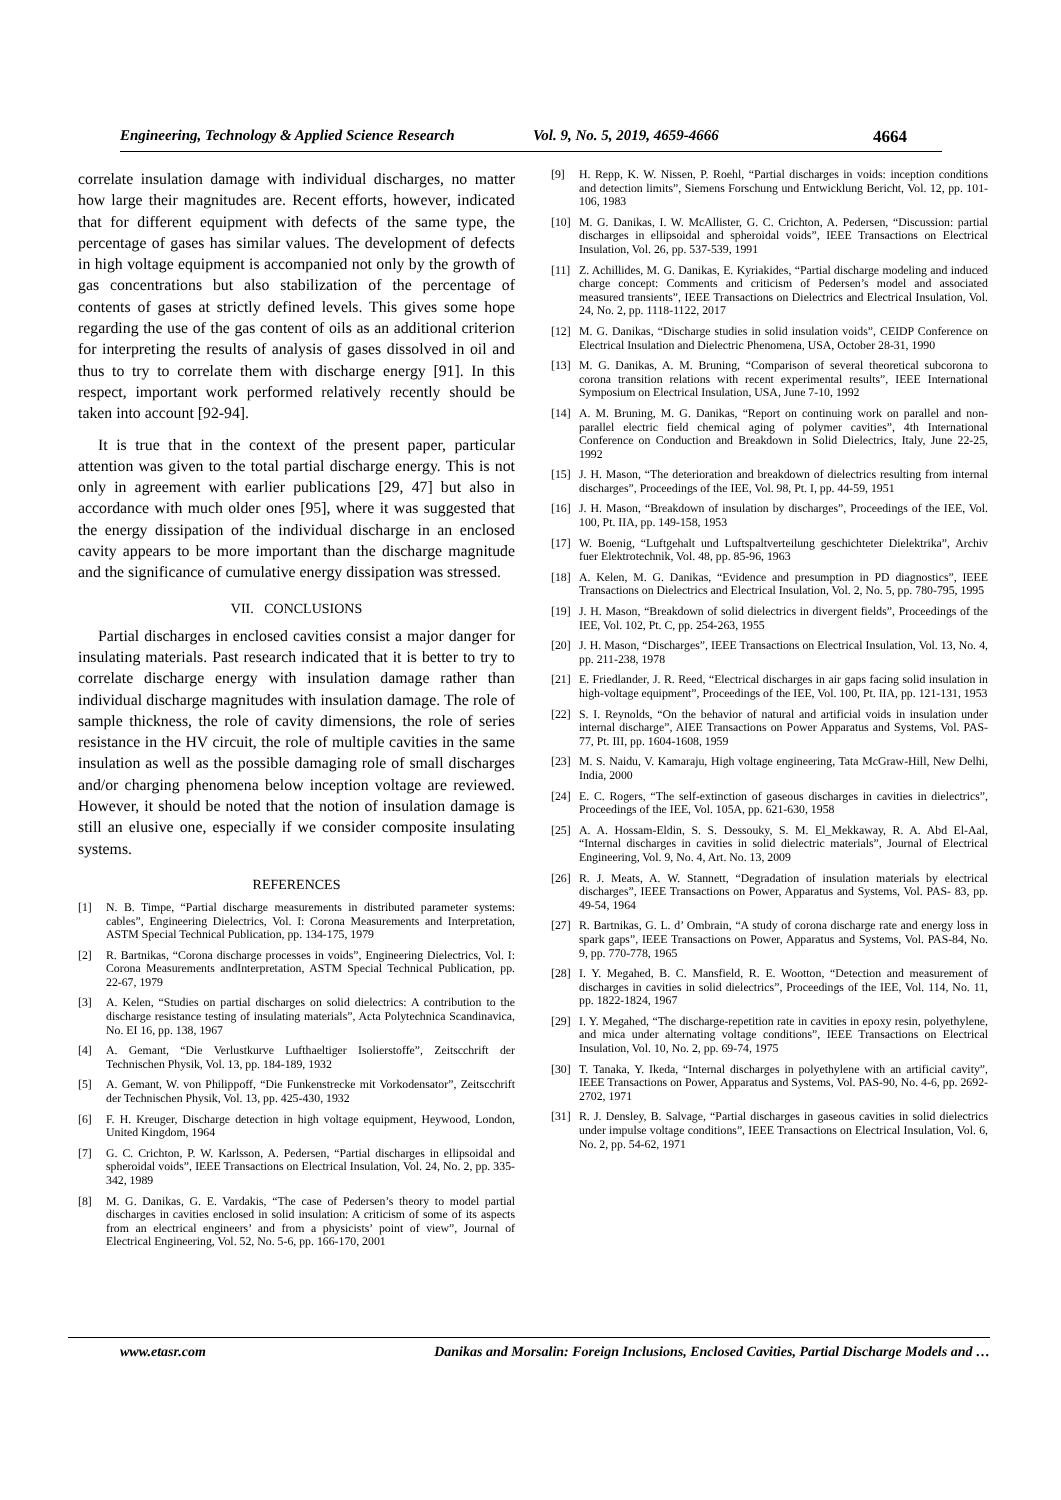Engineering, Technology & Applied Science Research Vol. 9, No. 5, 2019, 4659-4666 4664
correlate insulation damage with individual discharges, no matter how large their magnitudes are. Recent efforts, however, indicated that for different equipment with defects of the same type, the percentage of gases has similar values. The development of defects in high voltage equipment is accompanied not only by the growth of gas concentrations but also stabilization of the percentage of contents of gases at strictly defined levels. This gives some hope regarding the use of the gas content of oils as an additional criterion for interpreting the results of analysis of gases dissolved in oil and thus to try to correlate them with discharge energy [91]. In this respect, important work performed relatively recently should be taken into account [92-94].
It is true that in the context of the present paper, particular attention was given to the total partial discharge energy. This is not only in agreement with earlier publications [29, 47] but also in accordance with much older ones [95], where it was suggested that the energy dissipation of the individual discharge in an enclosed cavity appears to be more important than the discharge magnitude and the significance of cumulative energy dissipation was stressed.
VII. CONCLUSIONS
Partial discharges in enclosed cavities consist a major danger for insulating materials. Past research indicated that it is better to try to correlate discharge energy with insulation damage rather than individual discharge magnitudes with insulation damage. The role of sample thickness, the role of cavity dimensions, the role of series resistance in the HV circuit, the role of multiple cavities in the same insulation as well as the possible damaging role of small discharges and/or charging phenomena below inception voltage are reviewed. However, it should be noted that the notion of insulation damage is still an elusive one, especially if we consider composite insulating systems.
REFERENCES
[1] N. B. Timpe, “Partial discharge measurements in distributed parameter systems: cables”, Engineering Dielectrics, Vol. I: Corona Measurements and Interpretation, ASTM Special Technical Publication, pp. 134-175, 1979
[2] R. Bartnikas, “Corona discharge processes in voids”, Engineering Dielectrics, Vol. I: Corona Measurements andInterpretation, ASTM Special Technical Publication, pp. 22-67, 1979
[3] A. Kelen, “Studies on partial discharges on solid dielectrics: A contribution to the discharge resistance testing of insulating materials”, Acta Polytechnica Scandinavica, No. EI 16, pp. 138, 1967
[4] A. Gemant, “Die Verlustkurve Lufthaeltiger Isolierstoffe”, Zeitscchrift der Technischen Physik, Vol. 13, pp. 184-189, 1932
[5] A. Gemant, W. von Philippoff, “Die Funkenstrecke mit Vorkodensator”, Zeitscchrift der Technischen Physik, Vol. 13, pp. 425-430, 1932
[6] F. H. Kreuger, Discharge detection in high voltage equipment, Heywood, London, United Kingdom, 1964
[7] G. C. Crichton, P. W. Karlsson, A. Pedersen, “Partial discharges in ellipsoidal and spheroidal voids”, IEEE Transactions on Electrical Insulation, Vol. 24, No. 2, pp. 335-342, 1989
[8] M. G. Danikas, G. E. Vardakis, “The case of Pedersen’s theory to model partial discharges in cavities enclosed in solid insulation: A criticism of some of its aspects from an electrical engineers’ and from a physicists’ point of view”, Journal of Electrical Engineering, Vol. 52, No. 5-6, pp. 166-170, 2001
[9] H. Repp, K. W. Nissen, P. Roehl, “Partial discharges in voids: inception conditions and detection limits”, Siemens Forschung und Entwicklung Bericht, Vol. 12, pp. 101-106, 1983
[10] M. G. Danikas, I. W. McAllister, G. C. Crichton, A. Pedersen, “Discussion: partial discharges in ellipsoidal and spheroidal voids”, IEEE Transactions on Electrical Insulation, Vol. 26, pp. 537-539, 1991
[11] Z. Achillides, M. G. Danikas, E. Kyriakides, “Partial discharge modeling and induced charge concept: Comments and criticism of Pedersen’s model and associated measured transients”, IEEE Transactions on Dielectrics and Electrical Insulation, Vol. 24, No. 2, pp. 1118-1122, 2017
[12] M. G. Danikas, “Discharge studies in solid insulation voids”, CEIDP Conference on Electrical Insulation and Dielectric Phenomena, USA, October 28-31, 1990
[13] M. G. Danikas, A. M. Bruning, “Comparison of several theoretical subcorona to corona transition relations with recent experimental results”, IEEE International Symposium on Electrical Insulation, USA, June 7-10, 1992
[14] A. M. Bruning, M. G. Danikas, “Report on continuing work on parallel and non-parallel electric field chemical aging of polymer cavities”, 4th International Conference on Conduction and Breakdown in Solid Dielectrics, Italy, June 22-25, 1992
[15] J. H. Mason, “The deterioration and breakdown of dielectrics resulting from internal discharges”, Proceedings of the IEE, Vol. 98, Pt. I, pp. 44-59, 1951
[16] J. H. Mason, “Breakdown of insulation by discharges”, Proceedings of the IEE, Vol. 100, Pt. IIA, pp. 149-158, 1953
[17] W. Boenig, “Luftgehalt und Luftspaltverteilung geschichteter Dielektrika”, Archiv fuer Elektrotechnik, Vol. 48, pp. 85-96, 1963
[18] A. Kelen, M. G. Danikas, “Evidence and presumption in PD diagnostics”, IEEE Transactions on Dielectrics and Electrical Insulation, Vol. 2, No. 5, pp. 780-795, 1995
[19] J. H. Mason, “Breakdown of solid dielectrics in divergent fields”, Proceedings of the IEE, Vol. 102, Pt. C, pp. 254-263, 1955
[20] J. H. Mason, “Discharges”, IEEE Transactions on Electrical Insulation, Vol. 13, No. 4, pp. 211-238, 1978
[21] E. Friedlander, J. R. Reed, “Electrical discharges in air gaps facing solid insulation in high-voltage equipment”, Proceedings of the IEE, Vol. 100, Pt. IIA, pp. 121-131, 1953
[22] S. I. Reynolds, “On the behavior of natural and artificial voids in insulation under internal discharge”, AIEE Transactions on Power Apparatus and Systems, Vol. PAS-77, Pt. III, pp. 1604-1608, 1959
[23] M. S. Naidu, V. Kamaraju, High voltage engineering, Tata McGraw-Hill, New Delhi, India, 2000
[24] E. C. Rogers, “The self-extinction of gaseous discharges in cavities in dielectrics”, Proceedings of the IEE, Vol. 105A, pp. 621-630, 1958
[25] A. A. Hossam-Eldin, S. S. Dessouky, S. M. El_Mekkaway, R. A. Abd El-Aal, “Internal discharges in cavities in solid dielectric materials”, Journal of Electrical Engineering, Vol. 9, No. 4, Art. No. 13, 2009
[26] R. J. Meats, A. W. Stannett, “Degradation of insulation materials by electrical discharges”, IEEE Transactions on Power, Apparatus and Systems, Vol. PAS- 83, pp. 49-54, 1964
[27] R. Bartnikas, G. L. d’ Ombrain, “A study of corona discharge rate and energy loss in spark gaps”, IEEE Transactions on Power, Apparatus and Systems, Vol. PAS-84, No. 9, pp. 770-778, 1965
[28] I. Y. Megahed, B. C. Mansfield, R. E. Wootton, “Detection and measurement of discharges in cavities in solid dielectrics”, Proceedings of the IEE, Vol. 114, No. 11, pp. 1822-1824, 1967
[29] I. Y. Megahed, “The discharge-repetition rate in cavities in epoxy resin, polyethylene, and mica under alternating voltage conditions”, IEEE Transactions on Electrical Insulation, Vol. 10, No. 2, pp. 69-74, 1975
[30] T. Tanaka, Y. Ikeda, “Internal discharges in polyethylene with an artificial cavity”, IEEE Transactions on Power, Apparatus and Systems, Vol. PAS-90, No. 4-6, pp. 2692-2702, 1971
[31] R. J. Densley, B. Salvage, “Partial discharges in gaseous cavities in solid dielectrics under impulse voltage conditions”, IEEE Transactions on Electrical Insulation, Vol. 6, No. 2, pp. 54-62, 1971
www.etasr.com Danikas and Morsalin: Foreign Inclusions, Enclosed Cavities, Partial Discharge Models and …